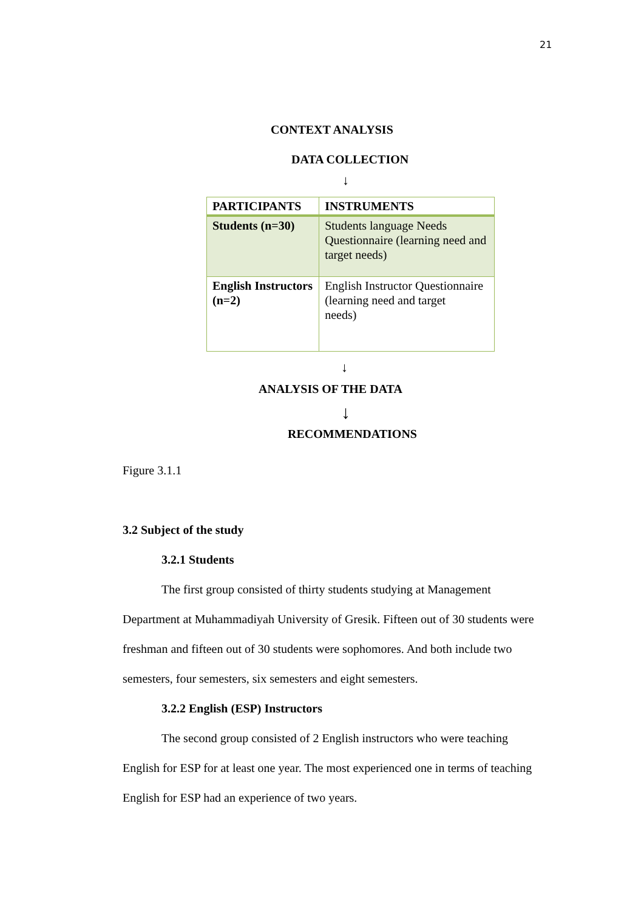21
CONTEXT ANALYSIS
DATA COLLECTION
↓
| PARTICIPANTS | INSTRUMENTS |
| --- | --- |
| Students (n=30) | Students language Needs Questionnaire (learning need and target needs) |
| English Instructors (n=2) | English Instructor Questionnaire (learning need and target needs) |
↓
ANALYSIS OF THE DATA
↓
RECOMMENDATIONS
Figure 3.1.1
3.2 Subject of the study
3.2.1 Students
The first group consisted of thirty students studying at Management Department at Muhammadiyah University of Gresik. Fifteen out of 30 students were freshman and fifteen out of 30 students were sophomores. And both include two semesters, four semesters, six semesters and eight semesters.
3.2.2 English (ESP) Instructors
The second group consisted of 2 English instructors who were teaching English for ESP for at least one year. The most experienced one in terms of teaching English for ESP had an experience of two years.